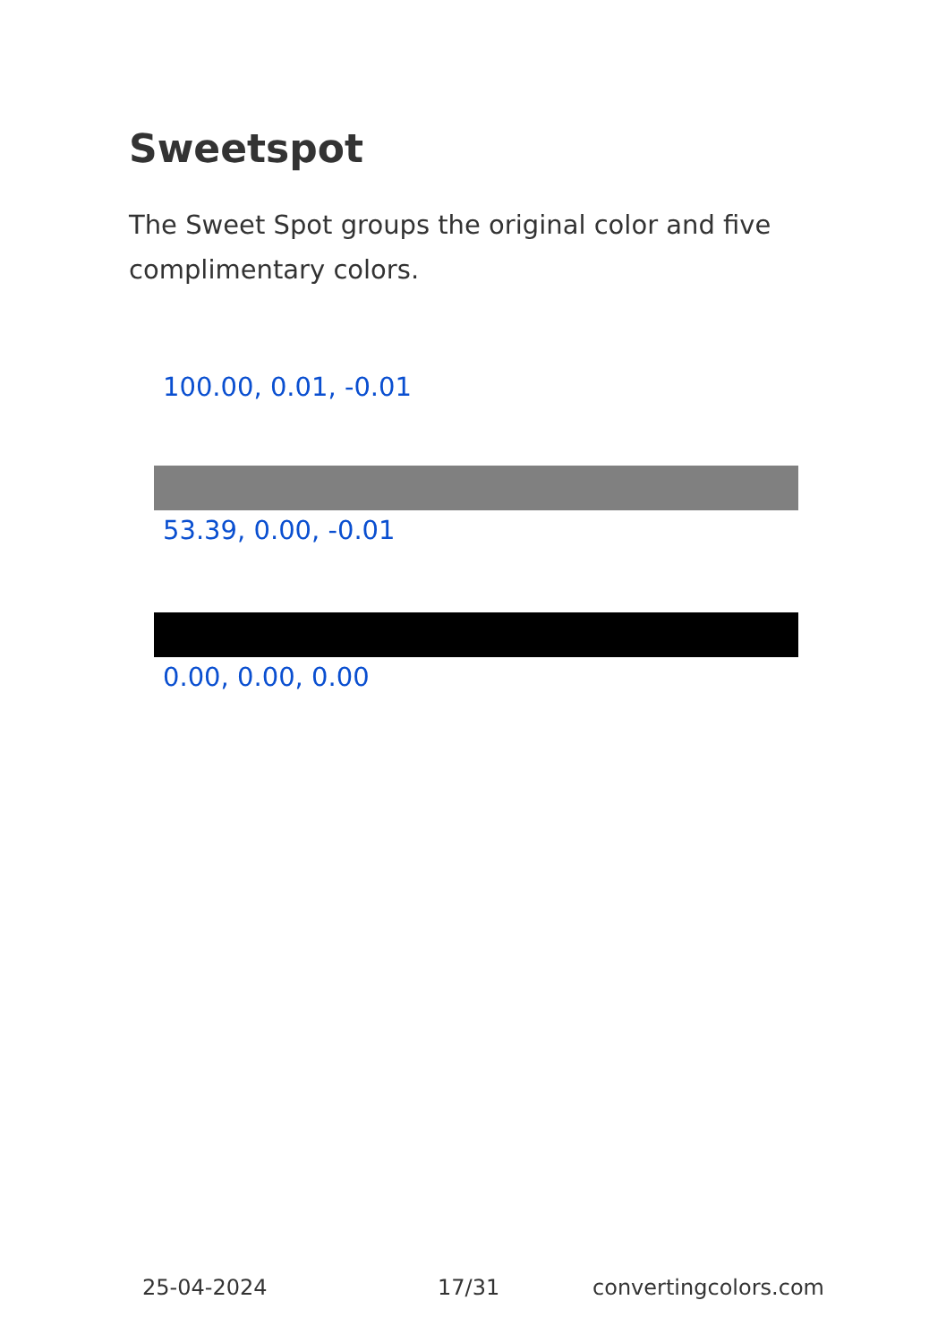Sweetspot
The Sweet Spot groups the original color and five complimentary colors.
100.00, 0.01, -0.01
53.39, 0.00, -0.01
0.00, 0.00, 0.00
25-04-2024 17/31 convertingcolors.com